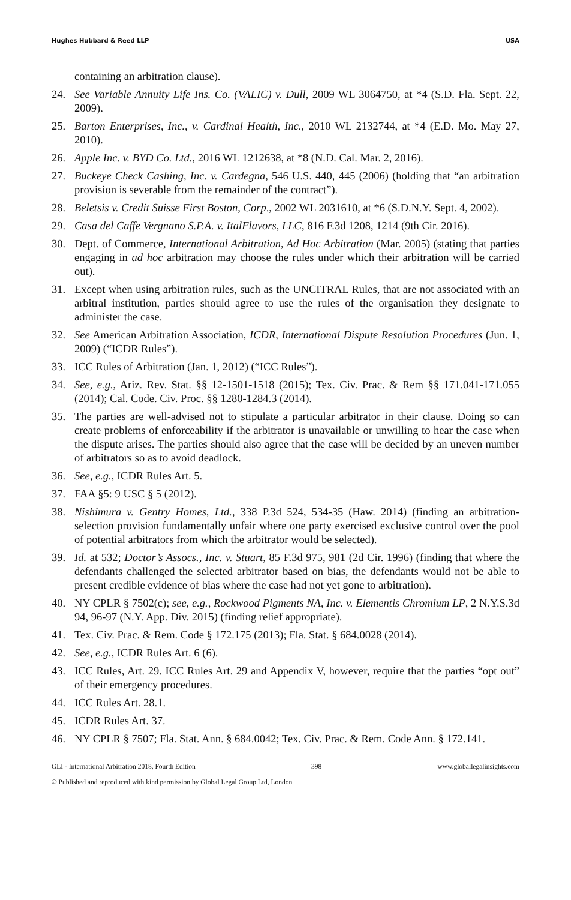Hughes Hubbard & Reed LLP USA
containing an arbitration clause).
24. See Variable Annuity Life Ins. Co. (VALIC) v. Dull, 2009 WL 3064750, at *4 (S.D. Fla. Sept. 22, 2009).
25. Barton Enterprises, Inc., v. Cardinal Health, Inc., 2010 WL 2132744, at *4 (E.D. Mo. May 27, 2010).
26. Apple Inc. v. BYD Co. Ltd., 2016 WL 1212638, at *8 (N.D. Cal. Mar. 2, 2016).
27. Buckeye Check Cashing, Inc. v. Cardegna, 546 U.S. 440, 445 (2006) (holding that “an arbitration provision is severable from the remainder of the contract”).
28. Beletsis v. Credit Suisse First Boston, Corp., 2002 WL 2031610, at *6 (S.D.N.Y. Sept. 4, 2002).
29. Casa del Caffe Vergnano S.P.A. v. ItalFlavors, LLC, 816 F.3d 1208, 1214 (9th Cir. 2016).
30. Dept. of Commerce, International Arbitration, Ad Hoc Arbitration (Mar. 2005) (stating that parties engaging in ad hoc arbitration may choose the rules under which their arbitration will be carried out).
31. Except when using arbitration rules, such as the UNCITRAL Rules, that are not associated with an arbitral institution, parties should agree to use the rules of the organisation they designate to administer the case.
32. See American Arbitration Association, ICDR, International Dispute Resolution Procedures (Jun. 1, 2009) (“ICDR Rules”).
33. ICC Rules of Arbitration (Jan. 1, 2012) (“ICC Rules”).
34. See, e.g., Ariz. Rev. Stat. §§ 12-1501-1518 (2015); Tex. Civ. Prac. & Rem §§ 171.041-171.055 (2014); Cal. Code. Civ. Proc. §§ 1280-1284.3 (2014).
35. The parties are well-advised not to stipulate a particular arbitrator in their clause. Doing so can create problems of enforceability if the arbitrator is unavailable or unwilling to hear the case when the dispute arises. The parties should also agree that the case will be decided by an uneven number of arbitrators so as to avoid deadlock.
36. See, e.g., ICDR Rules Art. 5.
37. FAA §5: 9 USC § 5 (2012).
38. Nishimura v. Gentry Homes, Ltd., 338 P.3d 524, 534-35 (Haw. 2014) (finding an arbitration-selection provision fundamentally unfair where one party exercised exclusive control over the pool of potential arbitrators from which the arbitrator would be selected).
39. Id. at 532; Doctor’s Assocs., Inc. v. Stuart, 85 F.3d 975, 981 (2d Cir. 1996) (finding that where the defendants challenged the selected arbitrator based on bias, the defendants would not be able to present credible evidence of bias where the case had not yet gone to arbitration).
40. NY CPLR § 7502(c); see, e.g., Rockwood Pigments NA, Inc. v. Elementis Chromium LP, 2 N.Y.S.3d 94, 96-97 (N.Y. App. Div. 2015) (finding relief appropriate).
41. Tex. Civ. Prac. & Rem. Code § 172.175 (2013); Fla. Stat. § 684.0028 (2014).
42. See, e.g., ICDR Rules Art. 6 (6).
43. ICC Rules, Art. 29. ICC Rules Art. 29 and Appendix V, however, require that the parties “opt out” of their emergency procedures.
44. ICC Rules Art. 28.1.
45. ICDR Rules Art. 37.
46. NY CPLR § 7507; Fla. Stat. Ann. § 684.0042; Tex. Civ. Prac. & Rem. Code Ann. § 172.141.
GLI - International Arbitration 2018, Fourth Edition 398 www.globallegalinsights.com
© Published and reproduced with kind permission by Global Legal Group Ltd, London